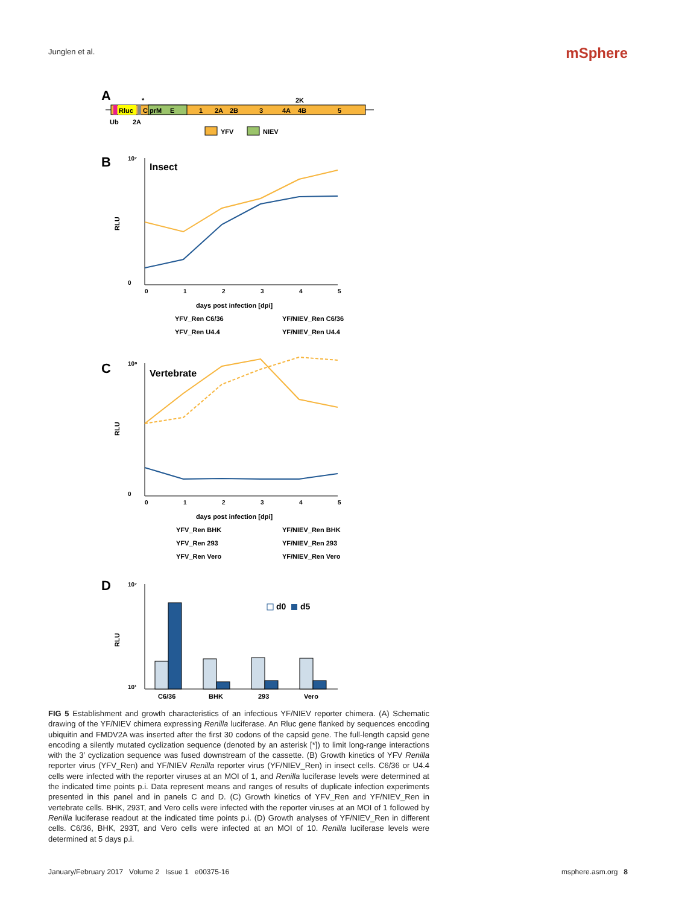Junglen et al. mSphere
A
Rluc
C
prM
E
1
2A
2B
3
4A
4B
5
2K
*
Ub
2A
YFV
NIEV
B
Insect
RLU
10⁷
0
0
1
2
3
4
5
days post infection [dpi]
YFV_Ren C6/36
YF/NIEV_Ren C6/36
YFV_Ren U4.4
YF/NIEV_Ren U4.4
C
Vertebrate
RLU
10⁸
0
0
1
2
3
4
5
days post infection [dpi]
YFV_Ren BHK
YF/NIEV_Ren BHK
YFV_Ren 293
YF/NIEV_Ren 293
YFV_Ren Vero
YF/NIEV_Ren Vero
D
RLU
10⁷
10¹
d0
d5
C6/36
BHK
293
Vero
FIG 5 Establishment and growth characteristics of an infectious YF/NIEV reporter chimera. (A) Schematic drawing of the YF/NIEV chimera expressing Renilla luciferase. An Rluc gene flanked by sequences encoding ubiquitin and FMDV2A was inserted after the first 30 codons of the capsid gene. The full-length capsid gene encoding a silently mutated cyclization sequence (denoted by an asterisk [*]) to limit long-range interactions with the 3′ cyclization sequence was fused downstream of the cassette. (B) Growth kinetics of YFV Renilla reporter virus (YFV_Ren) and YF/NIEV Renilla reporter virus (YF/NIEV_Ren) in insect cells. C6/36 or U4.4 cells were infected with the reporter viruses at an MOI of 1, and Renilla luciferase levels were determined at the indicated time points p.i. Data represent means and ranges of results of duplicate infection experiments presented in this panel and in panels C and D. (C) Growth kinetics of YFV_Ren and YF/NIEV_Ren in vertebrate cells. BHK, 293T, and Vero cells were infected with the reporter viruses at an MOI of 1 followed by Renilla luciferase readout at the indicated time points p.i. (D) Growth analyses of YF/NIEV_Ren in different cells. C6/36, BHK, 293T, and Vero cells were infected at an MOI of 10. Renilla luciferase levels were determined at 5 days p.i.
January/February 2017 Volume 2 Issue 1 e00375-16 msphere.asm.org 8